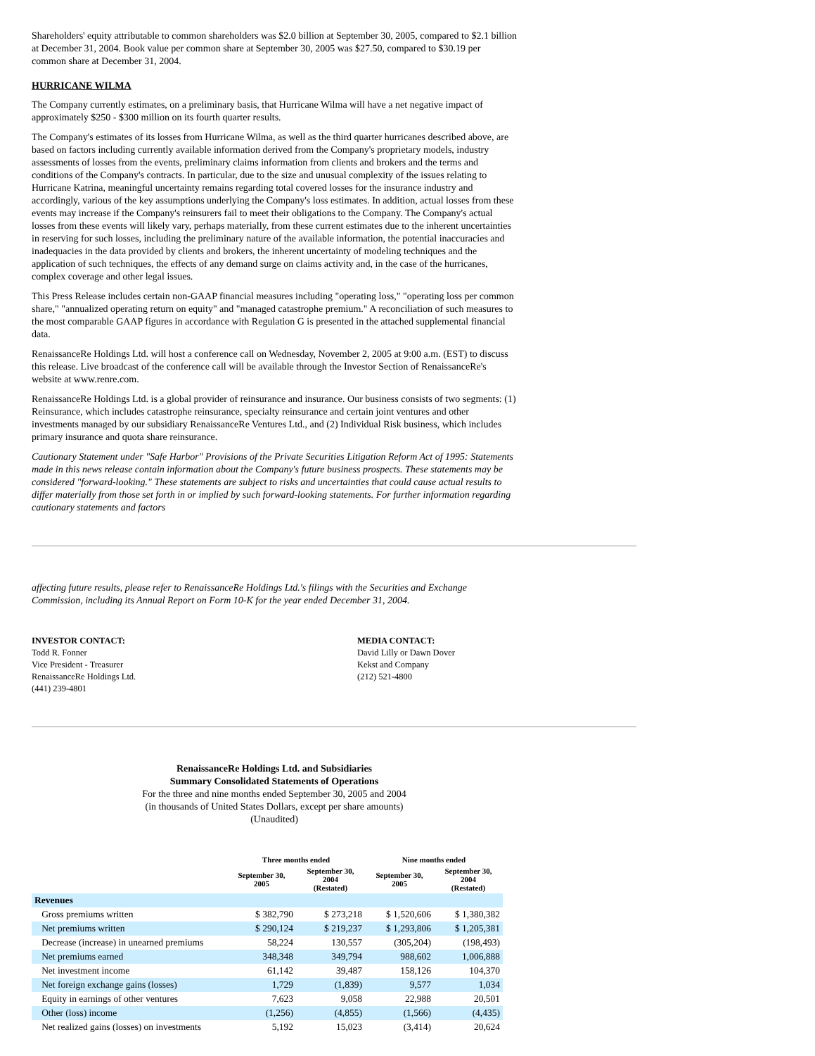Shareholders' equity attributable to common shareholders was $2.0 billion at September 30, 2005, compared to $2.1 billion at December 31, 2004. Book value per common share at September 30, 2005 was $27.50, compared to $30.19 per common share at December 31, 2004.
HURRICANE WILMA
The Company currently estimates, on a preliminary basis, that Hurricane Wilma will have a net negative impact of approximately $250 - $300 million on its fourth quarter results.
The Company's estimates of its losses from Hurricane Wilma, as well as the third quarter hurricanes described above, are based on factors including currently available information derived from the Company's proprietary models, industry assessments of losses from the events, preliminary claims information from clients and brokers and the terms and conditions of the Company's contracts. In particular, due to the size and unusual complexity of the issues relating to Hurricane Katrina, meaningful uncertainty remains regarding total covered losses for the insurance industry and accordingly, various of the key assumptions underlying the Company's loss estimates. In addition, actual losses from these events may increase if the Company's reinsurers fail to meet their obligations to the Company. The Company's actual losses from these events will likely vary, perhaps materially, from these current estimates due to the inherent uncertainties in reserving for such losses, including the preliminary nature of the available information, the potential inaccuracies and inadequacies in the data provided by clients and brokers, the inherent uncertainty of modeling techniques and the application of such techniques, the effects of any demand surge on claims activity and, in the case of the hurricanes, complex coverage and other legal issues.
This Press Release includes certain non-GAAP financial measures including "operating loss," "operating loss per common share," "annualized operating return on equity" and "managed catastrophe premium." A reconciliation of such measures to the most comparable GAAP figures in accordance with Regulation G is presented in the attached supplemental financial data.
RenaissanceRe Holdings Ltd. will host a conference call on Wednesday, November 2, 2005 at 9:00 a.m. (EST) to discuss this release. Live broadcast of the conference call will be available through the Investor Section of RenaissanceRe's website at www.renre.com.
RenaissanceRe Holdings Ltd. is a global provider of reinsurance and insurance. Our business consists of two segments: (1) Reinsurance, which includes catastrophe reinsurance, specialty reinsurance and certain joint ventures and other investments managed by our subsidiary RenaissanceRe Ventures Ltd., and (2) Individual Risk business, which includes primary insurance and quota share reinsurance.
Cautionary Statement under "Safe Harbor" Provisions of the Private Securities Litigation Reform Act of 1995: Statements made in this news release contain information about the Company's future business prospects. These statements may be considered "forward-looking." These statements are subject to risks and uncertainties that could cause actual results to differ materially from those set forth in or implied by such forward-looking statements. For further information regarding cautionary statements and factors
affecting future results, please refer to RenaissanceRe Holdings Ltd.'s filings with the Securities and Exchange Commission, including its Annual Report on Form 10-K for the year ended December 31, 2004.
INVESTOR CONTACT:
Todd R. Fonner
Vice President - Treasurer
RenaissanceRe Holdings Ltd.
(441) 239-4801
MEDIA CONTACT:
David Lilly or Dawn Dover
Kekst and Company
(212) 521-4800
RenaissanceRe Holdings Ltd. and Subsidiaries
Summary Consolidated Statements of Operations
For the three and nine months ended September 30, 2005 and 2004
(in thousands of United States Dollars, except per share amounts)
(Unaudited)
| | Three months ended | | Nine months ended | |
| --- | --- | --- | --- | --- |
| | September 30, 2005 | September 30, 2004 (Restated) | September 30, 2005 | September 30, 2004 (Restated) |
| Revenues | | | | |
| Gross premiums written | $ 382,790 | $ 273,218 | $ 1,520,606 | $ 1,380,382 |
| Net premiums written | $ 290,124 | $ 219,237 | $ 1,293,806 | $ 1,205,381 |
| Decrease (increase) in unearned premiums | 58,224 | 130,557 | (305,204) | (198,493) |
| Net premiums earned | 348,348 | 349,794 | 988,602 | 1,006,888 |
| Net investment income | 61,142 | 39,487 | 158,126 | 104,370 |
| Net foreign exchange gains (losses) | 1,729 | (1,839) | 9,577 | 1,034 |
| Equity in earnings of other ventures | 7,623 | 9,058 | 22,988 | 20,501 |
| Other (loss) income | (1,256) | (4,855) | (1,566) | (4,435) |
| Net realized gains (losses) on investments | 5,192 | 15,023 | (3,414) | 20,624 |